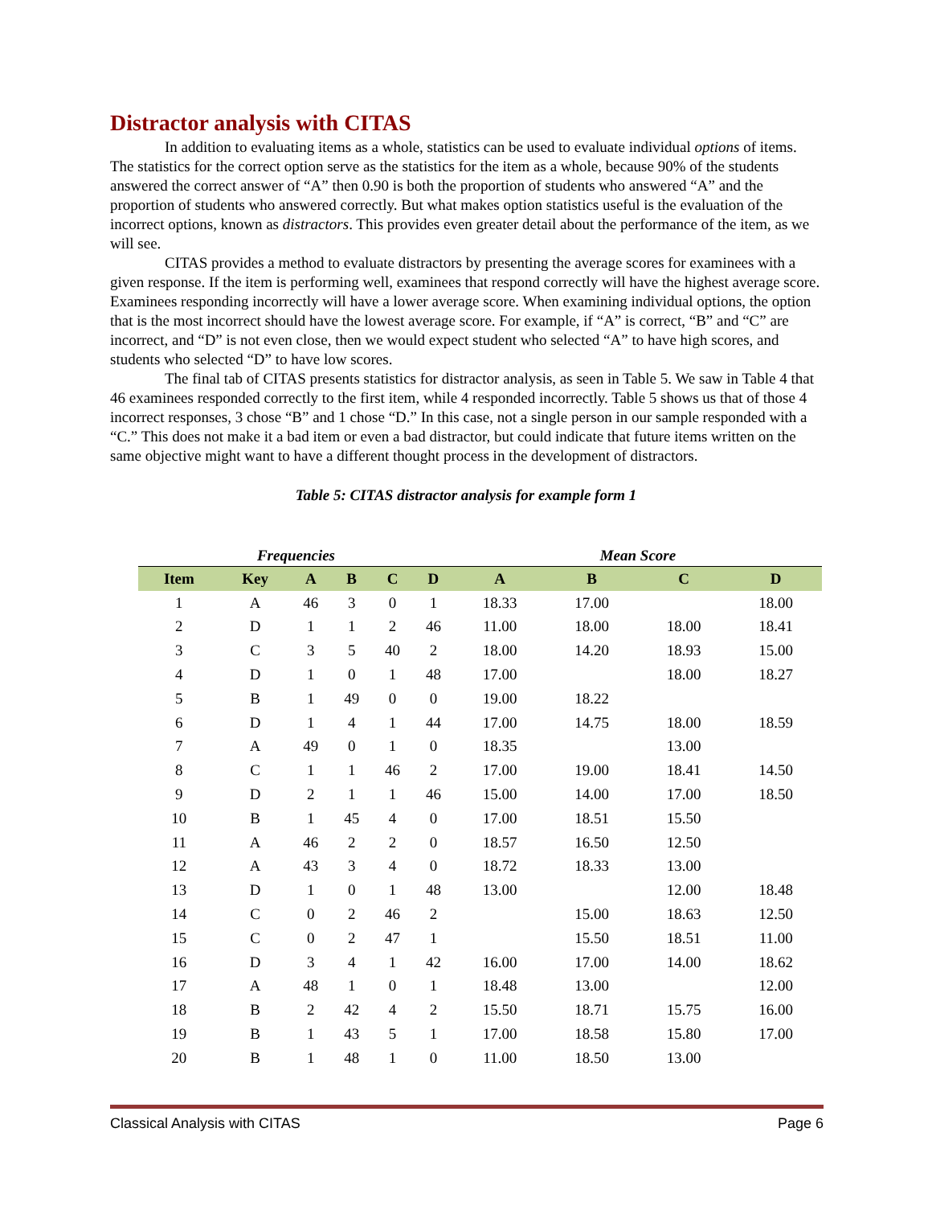Distractor analysis with CITAS
In addition to evaluating items as a whole, statistics can be used to evaluate individual options of items. The statistics for the correct option serve as the statistics for the item as a whole, because 90% of the students answered the correct answer of “A” then 0.90 is both the proportion of students who answered “A” and the proportion of students who answered correctly. But what makes option statistics useful is the evaluation of the incorrect options, known as distractors. This provides even greater detail about the performance of the item, as we will see.
CITAS provides a method to evaluate distractors by presenting the average scores for examinees with a given response. If the item is performing well, examinees that respond correctly will have the highest average score. Examinees responding incorrectly will have a lower average score. When examining individual options, the option that is the most incorrect should have the lowest average score. For example, if “A” is correct, “B” and “C” are incorrect, and “D” is not even close, then we would expect student who selected “A” to have high scores, and students who selected “D” to have low scores.
The final tab of CITAS presents statistics for distractor analysis, as seen in Table 5. We saw in Table 4 that 46 examinees responded correctly to the first item, while 4 responded incorrectly. Table 5 shows us that of those 4 incorrect responses, 3 chose “B” and 1 chose “D.” In this case, not a single person in our sample responded with a “C.” This does not make it a bad item or even a bad distractor, but could indicate that future items written on the same objective might want to have a different thought process in the development of distractors.
Table 5: CITAS distractor analysis for example form 1
| Frequencies | | | | | | Mean Score | | | |
| --- | --- | --- | --- | --- | --- | --- | --- | --- | --- |
| Item | Key | A | B | C | D | A | B | C | D |
| 1 | A | 46 | 3 | 0 | 1 | 18.33 | 17.00 | | 18.00 |
| 2 | D | 1 | 1 | 2 | 46 | 11.00 | 18.00 | 18.00 | 18.41 |
| 3 | C | 3 | 5 | 40 | 2 | 18.00 | 14.20 | 18.93 | 15.00 |
| 4 | D | 1 | 0 | 1 | 48 | 17.00 | | 18.00 | 18.27 |
| 5 | B | 1 | 49 | 0 | 0 | 19.00 | 18.22 | | |
| 6 | D | 1 | 4 | 1 | 44 | 17.00 | 14.75 | 18.00 | 18.59 |
| 7 | A | 49 | 0 | 1 | 0 | 18.35 | | 13.00 | |
| 8 | C | 1 | 1 | 46 | 2 | 17.00 | 19.00 | 18.41 | 14.50 |
| 9 | D | 2 | 1 | 1 | 46 | 15.00 | 14.00 | 17.00 | 18.50 |
| 10 | B | 1 | 45 | 4 | 0 | 17.00 | 18.51 | 15.50 | |
| 11 | A | 46 | 2 | 2 | 0 | 18.57 | 16.50 | 12.50 | |
| 12 | A | 43 | 3 | 4 | 0 | 18.72 | 18.33 | 13.00 | |
| 13 | D | 1 | 0 | 1 | 48 | 13.00 | | 12.00 | 18.48 |
| 14 | C | 0 | 2 | 46 | 2 | | 15.00 | 18.63 | 12.50 |
| 15 | C | 0 | 2 | 47 | 1 | | 15.50 | 18.51 | 11.00 |
| 16 | D | 3 | 4 | 1 | 42 | 16.00 | 17.00 | 14.00 | 18.62 |
| 17 | A | 48 | 1 | 0 | 1 | 18.48 | 13.00 | | 12.00 |
| 18 | B | 2 | 42 | 4 | 2 | 15.50 | 18.71 | 15.75 | 16.00 |
| 19 | B | 1 | 43 | 5 | 1 | 17.00 | 18.58 | 15.80 | 17.00 |
| 20 | B | 1 | 48 | 1 | 0 | 11.00 | 18.50 | 13.00 | |
Classical Analysis with CITAS Page 6